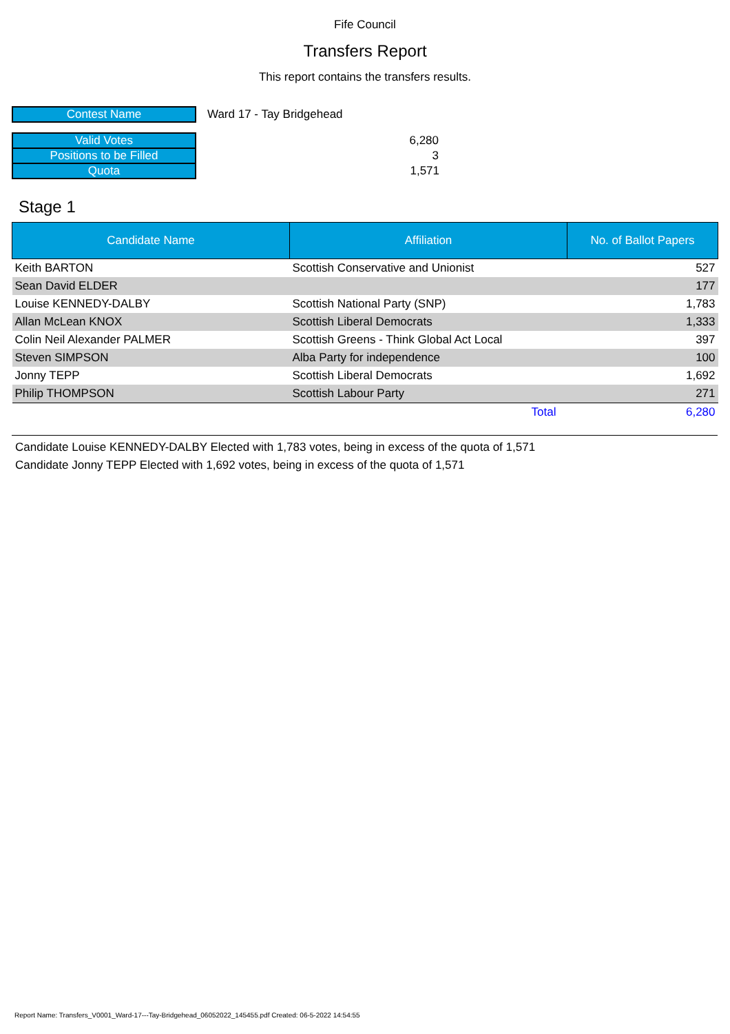Fife Council
Transfers Report
This report contains the transfers results.
| Contest Name | Ward 17 - Tay Bridgehead |
| Valid Votes | 6,280 |
| Positions to be Filled | 3 |
| Quota | 1,571 |
Stage 1
| Candidate Name | Affiliation | No. of Ballot Papers |
| --- | --- | --- |
| Keith BARTON | Scottish Conservative and Unionist | 527 |
| Sean David ELDER | | 177 |
| Louise KENNEDY-DALBY | Scottish National Party (SNP) | 1,783 |
| Allan McLean KNOX | Scottish Liberal Democrats | 1,333 |
| Colin Neil Alexander PALMER | Scottish Greens - Think Global Act Local | 397 |
| Steven SIMPSON | Alba Party for independence | 100 |
| Jonny TEPP | Scottish Liberal Democrats | 1,692 |
| Philip THOMPSON | Scottish Labour Party | 271 |
| | Total | 6,280 |
Candidate Louise KENNEDY-DALBY Elected with 1,783 votes, being in excess of the quota of 1,571
Candidate Jonny TEPP Elected with 1,692 votes, being in excess of the quota of 1,571
Report Name: Transfers_V0001_Ward-17---Tay-Bridgehead_06052022_145455.pdf Created: 06-5-2022 14:54:55